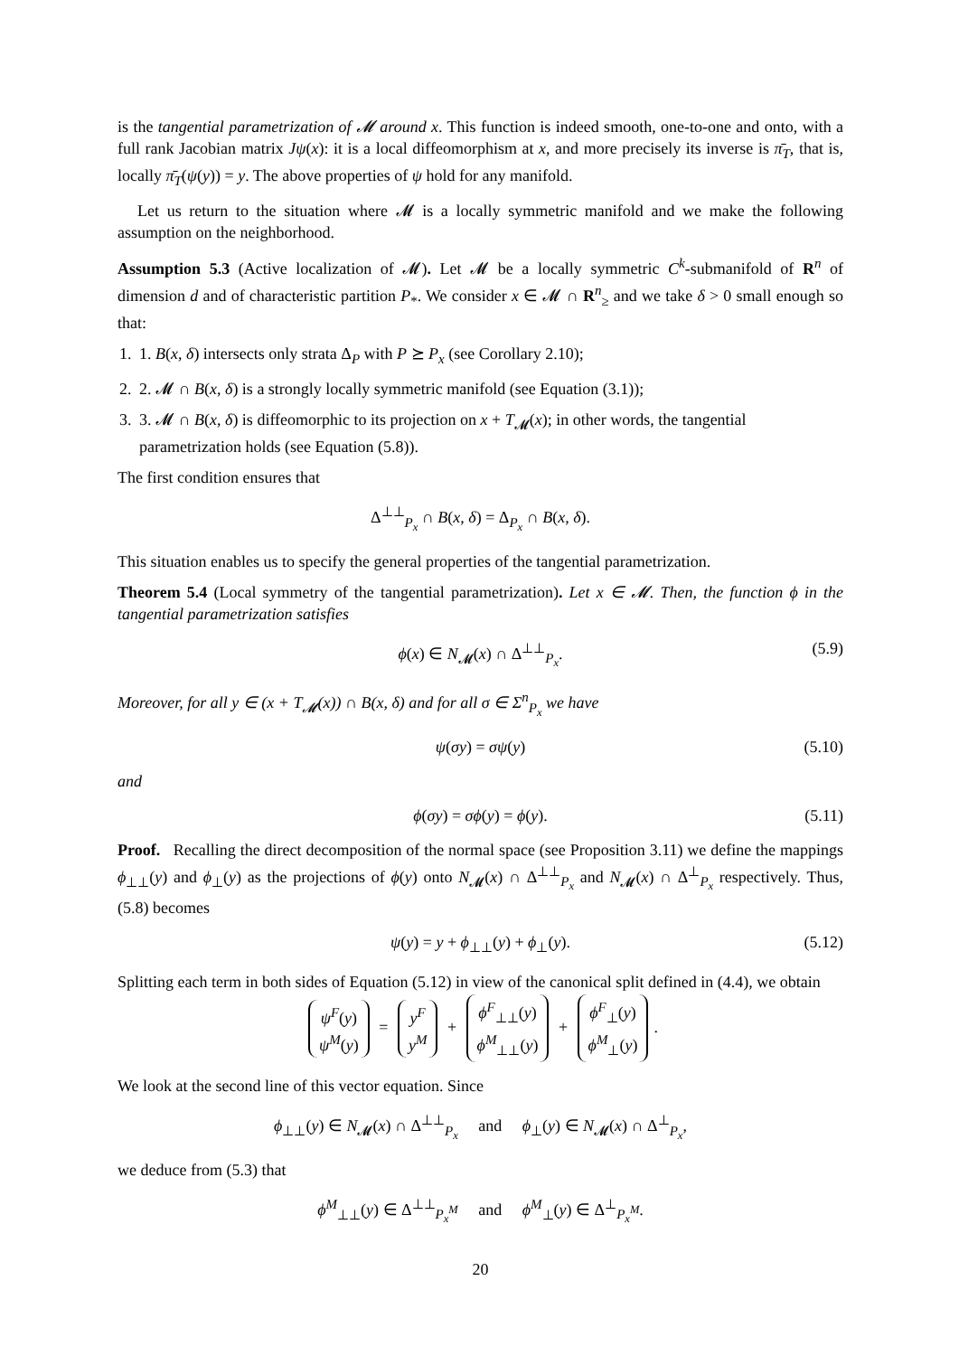is the tangential parametrization of 𝓜 around x. This function is indeed smooth, one-to-one and onto, with a full rank Jacobian matrix Jψ(x): it is a local diffeomorphism at x, and more precisely its inverse is π̄<sub>T</sub>, that is, locally π̄<sub>T</sub>(ψ(y)) = y. The above properties of ψ hold for any manifold.
Let us return to the situation where 𝓜 is a locally symmetric manifold and we make the following assumption on the neighborhood.
Assumption 5.3 (Active localization of 𝓜). Let 𝓜 be a locally symmetric C<sup>k</sup>-submanifold of R<sup>n</sup> of dimension d and of characteristic partition P<sub>*</sub>. We consider x ∈ 𝓜 ∩ R<sup>n</sup><sub>≥</sub> and we take δ > 0 small enough so that:
1. 1. B(x, δ) intersects only strata Δ<sub>P</sub> with P ⪰ P<sub>x</sub> (see Corollary 2.10);
2. 2. 𝓜 ∩ B(x, δ) is a strongly locally symmetric manifold (see Equation (3.1));
3. 3. 𝓜 ∩ B(x, δ) is diffeomorphic to its projection on x + T<sub>𝓜</sub>(x); in other words, the tangential parametrization holds (see Equation (5.8)).
The first condition ensures that
Δ<sup>⊥⊥</sup><sub>P<sub>x</sub></sub> ∩ B(x, δ) = Δ<sub>P<sub>x</sub></sub> ∩ B(x, δ).
This situation enables us to specify the general properties of the tangential parametrization.
Theorem 5.4 (Local symmetry of the tangential parametrization). Let x ∈ 𝓜. Then, the function ϕ in the tangential parametrization satisfies
ϕ(x) ∈ N<sub>𝓜</sub>(x) ∩ Δ<sup>⊥⊥</sup><sub>P<sub>x</sub></sub>. (5.9)
Moreover, for all y ∈ (x + T<sub>𝓜</sub>(x)) ∩ B(x, δ) and for all σ ∈ Σ<sup>n</sup><sub>P<sub>x</sub></sub> we have
ψ(σy) = σψ(y) (5.10)
and
ϕ(σy) = σϕ(y) = ϕ(y). (5.11)
Proof. Recalling the direct decomposition of the normal space (see Proposition 3.11) we define the mappings ϕ<sub>⊥⊥</sub>(y) and ϕ<sub>⊥</sub>(y) as the projections of ϕ(y) onto N<sub>𝓜</sub>(x) ∩ Δ<sup>⊥⊥</sup><sub>P<sub>x</sub></sub> and N<sub>𝓜</sub>(x) ∩ Δ<sup>⊥</sup><sub>P<sub>x</sub></sub> respectively. Thus, (5.8) becomes
ψ(y) = y + ϕ<sub>⊥⊥</sub>(y) + ϕ<sub>⊥</sub>(y). (5.12)
Splitting each term in both sides of Equation (5.12) in view of the canonical split defined in (4.4), we obtain
ψ<sup>F</sup>(y)
ψ<sup>M</sup>(y) = y<sup>F</sup>
y<sup>M</sup> + ϕ<sup>F</sup><sub>⊥⊥</sub>(y)
ϕ<sup>M</sup><sub>⊥⊥</sub>(y) + ϕ<sup>F</sup><sub>⊥</sub>(y)
ϕ<sup>M</sup><sub>⊥</sub>(y).
We look at the second line of this vector equation. Since
ϕ<sub>⊥⊥</sub>(y) ∈ N<sub>𝓜</sub>(x) ∩ Δ<sup>⊥⊥</sup><sub>P<sub>x</sub></sub> and ϕ<sub>⊥</sub>(y) ∈ N<sub>𝓜</sub>(x) ∩ Δ<sup>⊥</sup><sub>P<sub>x</sub></sub>,
we deduce from (5.3) that
ϕ<sup>M</sup><sub>⊥⊥</sub>(y) ∈ Δ<sup>⊥⊥</sup><sub>P<sub>x</sub><sup>M</sup></sub> and ϕ<sup>M</sup><sub>⊥</sub>(y) ∈ Δ<sup>⊥</sup><sub>P<sub>x</sub><sup>M</sup></sub>.
20